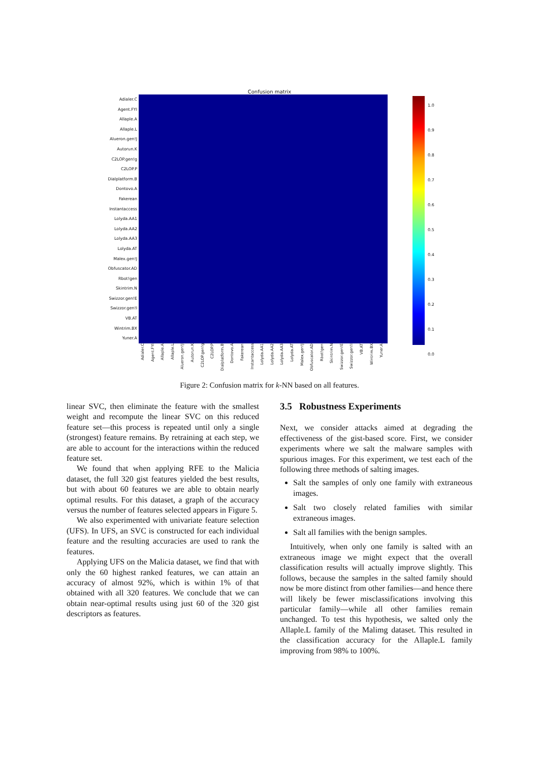Confusion matrix
Adialer.C
Agent.FYI
Allaple.A
Allaple.L
Alueron.gen!J
Autorun.K
C2LOP.gen!g
C2LOP.P
Dialplatform.B
Dontovo.A
Fakerean
Instantaccess
Lolyda.AA1
Lolyda.AA2
Lolyda.AA3
Lolyda.AT
Malex.gen!J
Obfuscator.AD
Rbot!gen
Skintrim.N
Swizzor.gen!E
Swizzor.gen!I
VB.AT
Wintrim.BX
Yuner.A
1.0
0.9
0.8
0.7
0.6
0.5
0.4
0.3
0.2
0.1
0.0
Adialer.C Agent.FYI Allaple.A Allaple.L Alueron.gen!J Autorun.K C2LOP.gen!g C2LOP.P Dialplatform.B Dontovo.A Fakerean Instantaccess Lolyda.AA1 Lolyda.AA2 Lolyda.AA3 Lolyda.AT Malex.gen!J Obfuscator.AD Rbot!gen Skintrim.N Swizzor.gen!E Swizzor.gen!I VB.AT Wintrim.BX Yuner.A
Figure 2: Confusion matrix for k-NN based on all features.
linear SVC, then eliminate the feature with the smallest weight and recompute the linear SVC on this reduced feature set—this process is repeated until only a single (strongest) feature remains. By retraining at each step, we are able to account for the interactions within the reduced feature set.
We found that when applying RFE to the Malicia dataset, the full 320 gist features yielded the best results, but with about 60 features we are able to obtain nearly optimal results. For this dataset, a graph of the accuracy versus the number of features selected appears in Figure 5.
We also experimented with univariate feature selection (UFS). In UFS, an SVC is constructed for each individual feature and the resulting accuracies are used to rank the features.
Applying UFS on the Malicia dataset, we find that with only the 60 highest ranked features, we can attain an accuracy of almost 92%, which is within 1% of that obtained with all 320 features. We conclude that we can obtain near-optimal results using just 60 of the 320 gist descriptors as features.
3.5 Robustness Experiments
Next, we consider attacks aimed at degrading the effectiveness of the gist-based score. First, we consider experiments where we salt the malware samples with spurious images. For this experiment, we test each of the following three methods of salting images.
Salt the samples of only one family with extraneous images.
Salt two closely related families with similar extraneous images.
Salt all families with the benign samples.
Intuitively, when only one family is salted with an extraneous image we might expect that the overall classification results will actually improve slightly. This follows, because the samples in the salted family should now be more distinct from other families—and hence there will likely be fewer misclassifications involving this particular family—while all other families remain unchanged. To test this hypothesis, we salted only the Allaple.L family of the Malimg dataset. This resulted in the classification accuracy for the Allaple.L family improving from 98% to 100%.